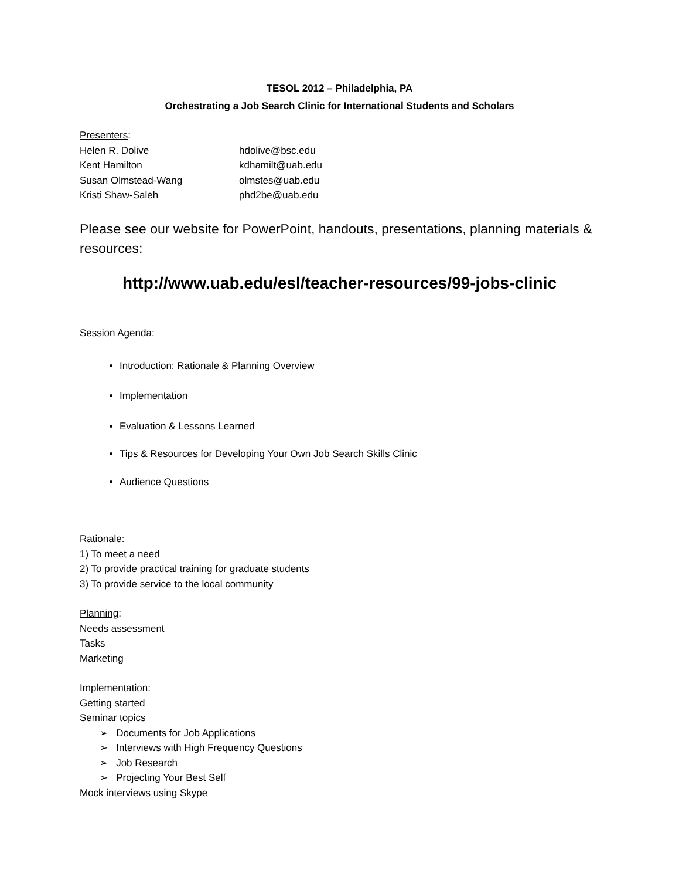TESOL 2012 – Philadelphia, PA
Orchestrating a Job Search Clinic for International Students and Scholars
Presenters:
Helen R. Dolive hdolive@bsc.edu
Kent Hamilton kdhamilt@uab.edu
Susan Olmstead-Wang olmstes@uab.edu
Kristi Shaw-Saleh phd2be@uab.edu
Please see our website for PowerPoint, handouts, presentations, planning materials & resources:
http://www.uab.edu/esl/teacher-resources/99-jobs-clinic
Session Agenda:
Introduction: Rationale & Planning Overview
Implementation
Evaluation & Lessons Learned
Tips & Resources for Developing Your Own Job Search Skills Clinic
Audience Questions
Rationale:
1) To meet a need
2) To provide practical training for graduate students
3) To provide service to the local community
Planning:
Needs assessment
Tasks
Marketing
Implementation:
Getting started
Seminar topics
➢ Documents for Job Applications
➢ Interviews with High Frequency Questions
➢ Job Research
➢ Projecting Your Best Self
Mock interviews using Skype